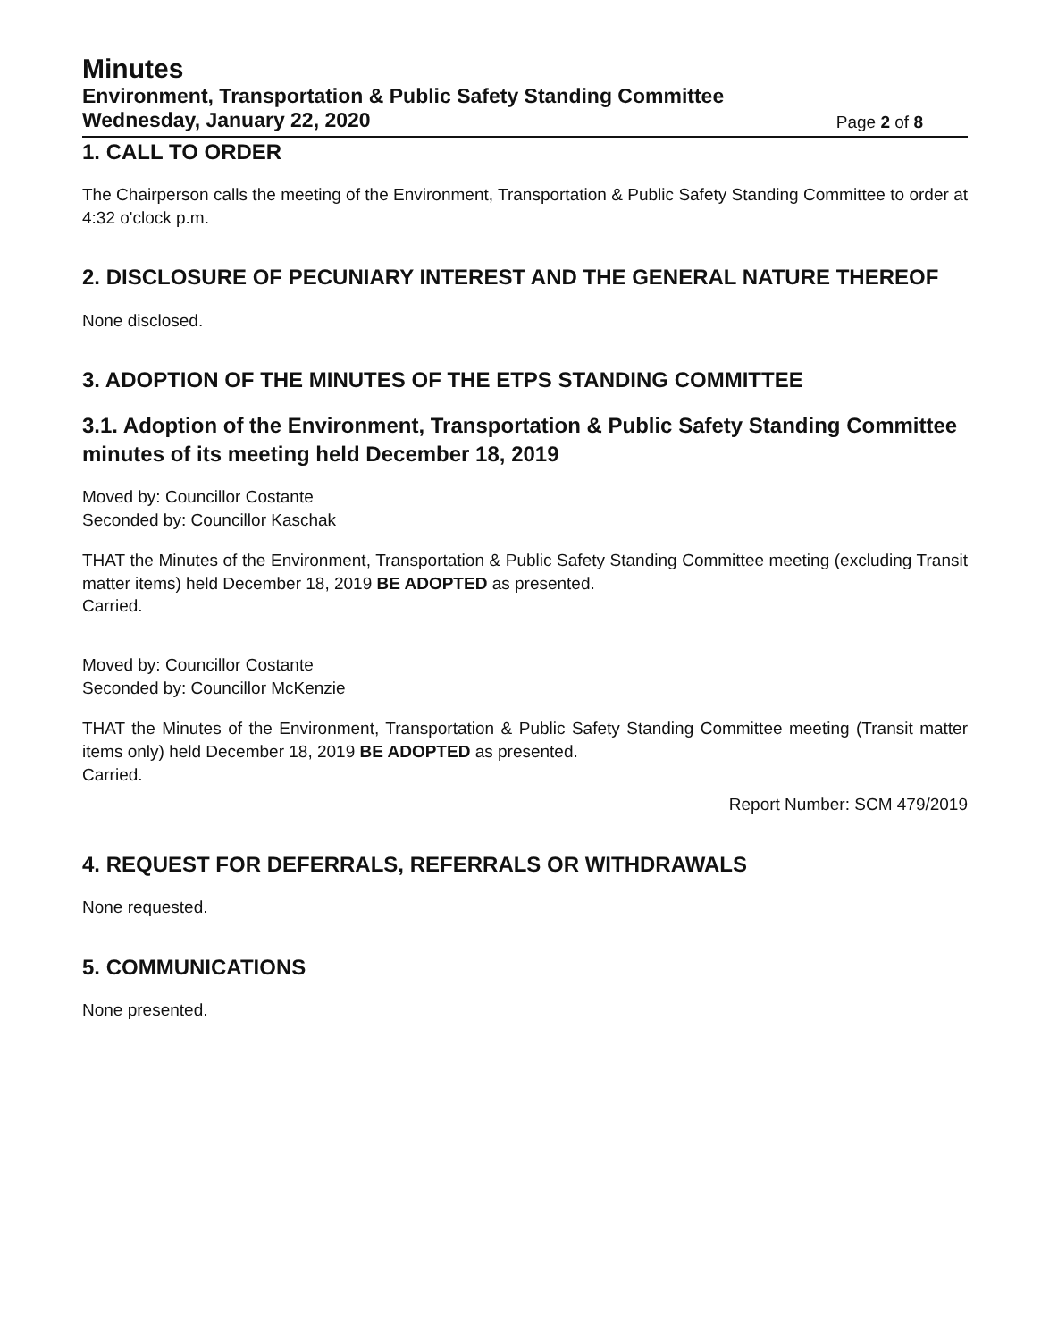Minutes
Environment, Transportation & Public Safety Standing Committee
Wednesday, January 22, 2020 Page 2 of 8
1. CALL TO ORDER
The Chairperson calls the meeting of the Environment, Transportation & Public Safety Standing Committee to order at 4:32 o'clock p.m.
2. DISCLOSURE OF PECUNIARY INTEREST AND THE GENERAL NATURE THEREOF
None disclosed.
3. ADOPTION OF THE MINUTES OF THE ETPS STANDING COMMITTEE
3.1. Adoption of the Environment, Transportation & Public Safety Standing Committee minutes of its meeting held December 18, 2019
Moved by: Councillor Costante
Seconded by: Councillor Kaschak
THAT the Minutes of the Environment, Transportation & Public Safety Standing Committee meeting (excluding Transit matter items) held December 18, 2019 BE ADOPTED as presented.
Carried.
Moved by: Councillor Costante
Seconded by: Councillor McKenzie
THAT the Minutes of the Environment, Transportation & Public Safety Standing Committee meeting (Transit matter items only) held December 18, 2019 BE ADOPTED as presented.
Carried.
Report Number: SCM 479/2019
4. REQUEST FOR DEFERRALS, REFERRALS OR WITHDRAWALS
None requested.
5. COMMUNICATIONS
None presented.